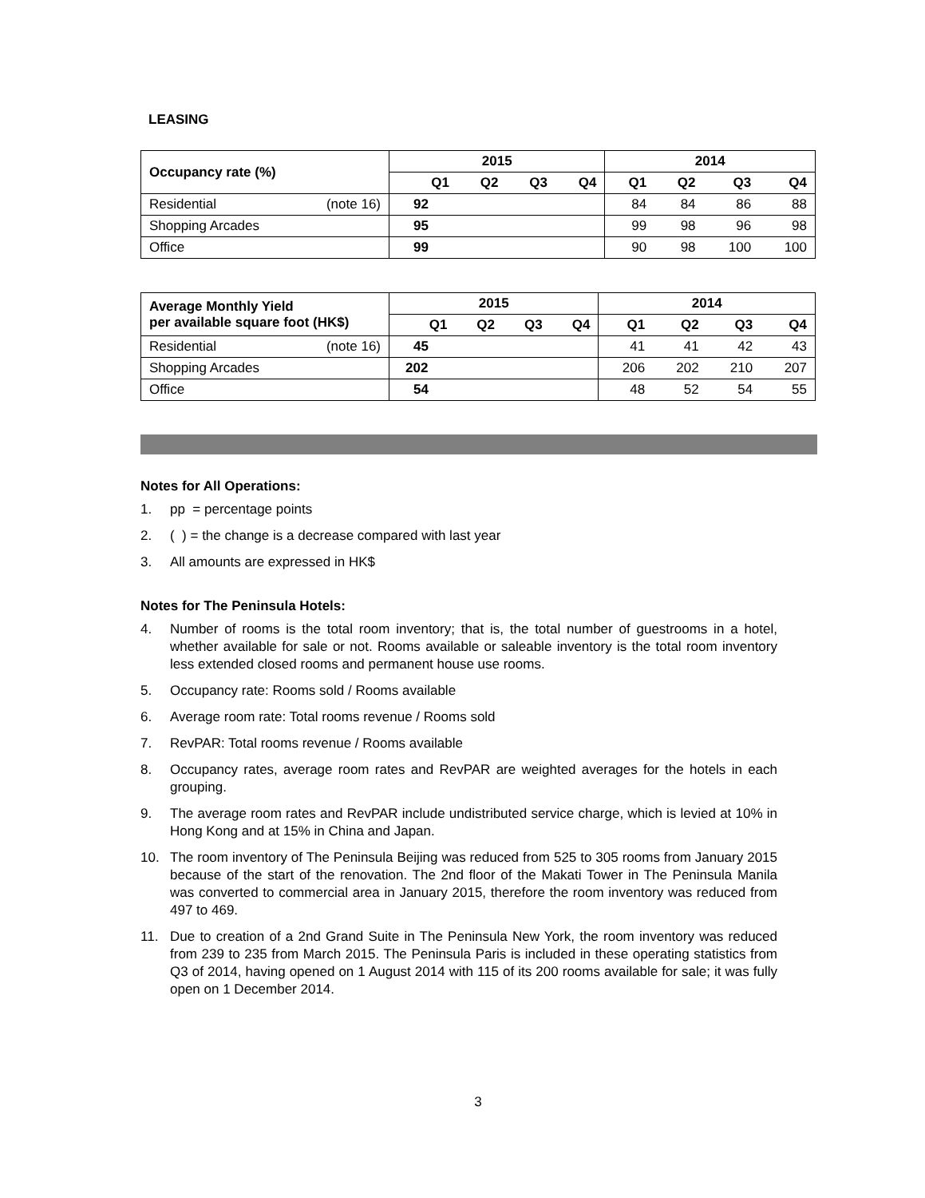LEASING
| Occupancy rate (%) | 2015 | | | | 2014 | | | |
| --- | --- | --- | --- | --- | --- | --- | --- | --- |
| | Q1 | Q2 | Q3 | Q4 | Q1 | Q2 | Q3 | Q4 |
| Residential (note 16) | 92 | | | | 84 | 84 | 86 | 88 |
| Shopping Arcades | 95 | | | | 99 | 98 | 96 | 98 |
| Office | 99 | | | | 90 | 98 | 100 | 100 |
| Average Monthly Yield per available square foot (HK$) | 2015 | | | | 2014 | | | |
| --- | --- | --- | --- | --- | --- | --- | --- | --- |
| | Q1 | Q2 | Q3 | Q4 | Q1 | Q2 | Q3 | Q4 |
| Residential (note 16) | 45 | | | | 41 | 41 | 42 | 43 |
| Shopping Arcades | 202 | | | | 206 | 202 | 210 | 207 |
| Office | 54 | | | | 48 | 52 | 54 | 55 |
Notes for All Operations:
1. pp = percentage points
2. ( ) = the change is a decrease compared with last year
3. All amounts are expressed in HK$
Notes for The Peninsula Hotels:
4. Number of rooms is the total room inventory; that is, the total number of guestrooms in a hotel, whether available for sale or not. Rooms available or saleable inventory is the total room inventory less extended closed rooms and permanent house use rooms.
5. Occupancy rate: Rooms sold / Rooms available
6. Average room rate: Total rooms revenue / Rooms sold
7. RevPAR: Total rooms revenue / Rooms available
8. Occupancy rates, average room rates and RevPAR are weighted averages for the hotels in each grouping.
9. The average room rates and RevPAR include undistributed service charge, which is levied at 10% in Hong Kong and at 15% in China and Japan.
10. The room inventory of The Peninsula Beijing was reduced from 525 to 305 rooms from January 2015 because of the start of the renovation. The 2nd floor of the Makati Tower in The Peninsula Manila was converted to commercial area in January 2015, therefore the room inventory was reduced from 497 to 469.
11. Due to creation of a 2nd Grand Suite in The Peninsula New York, the room inventory was reduced from 239 to 235 from March 2015. The Peninsula Paris is included in these operating statistics from Q3 of 2014, having opened on 1 August 2014 with 115 of its 200 rooms available for sale; it was fully open on 1 December 2014.
3